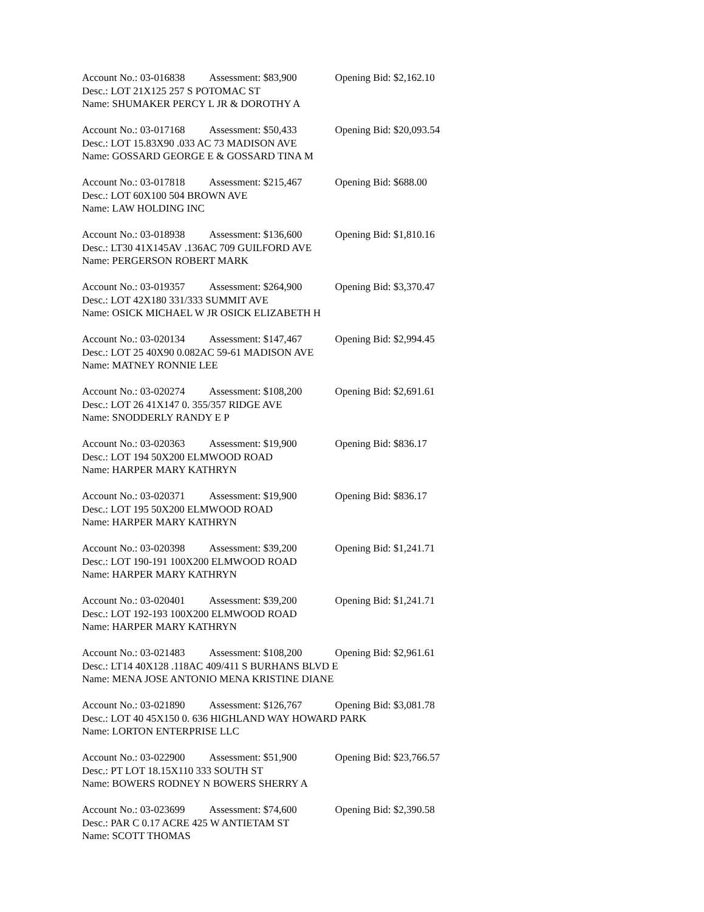Account No.: 03-016838 Assessment: $83,900 Opening Bid: $2,162.10
Desc.: LOT 21X125 257 S POTOMAC ST
Name: SHUMAKER PERCY L JR & DOROTHY A
Account No.: 03-017168 Assessment: $50,433 Opening Bid: $20,093.54
Desc.: LOT 15.83X90 .033 AC 73 MADISON AVE
Name: GOSSARD GEORGE E & GOSSARD TINA M
Account No.: 03-017818 Assessment: $215,467 Opening Bid: $688.00
Desc.: LOT 60X100 504 BROWN AVE
Name: LAW HOLDING INC
Account No.: 03-018938 Assessment: $136,600 Opening Bid: $1,810.16
Desc.: LT30 41X145AV .136AC 709 GUILFORD AVE
Name: PERGERSON ROBERT MARK
Account No.: 03-019357 Assessment: $264,900 Opening Bid: $3,370.47
Desc.: LOT 42X180 331/333 SUMMIT AVE
Name: OSICK MICHAEL W JR OSICK ELIZABETH H
Account No.: 03-020134 Assessment: $147,467 Opening Bid: $2,994.45
Desc.: LOT 25 40X90 0.082AC 59-61 MADISON AVE
Name: MATNEY RONNIE LEE
Account No.: 03-020274 Assessment: $108,200 Opening Bid: $2,691.61
Desc.: LOT 26 41X147 0. 355/357 RIDGE AVE
Name: SNODDERLY RANDY E P
Account No.: 03-020363 Assessment: $19,900 Opening Bid: $836.17
Desc.: LOT 194 50X200 ELMWOOD ROAD
Name: HARPER MARY KATHRYN
Account No.: 03-020371 Assessment: $19,900 Opening Bid: $836.17
Desc.: LOT 195 50X200 ELMWOOD ROAD
Name: HARPER MARY KATHRYN
Account No.: 03-020398 Assessment: $39,200 Opening Bid: $1,241.71
Desc.: LOT 190-191 100X200 ELMWOOD ROAD
Name: HARPER MARY KATHRYN
Account No.: 03-020401 Assessment: $39,200 Opening Bid: $1,241.71
Desc.: LOT 192-193 100X200 ELMWOOD ROAD
Name: HARPER MARY KATHRYN
Account No.: 03-021483 Assessment: $108,200 Opening Bid: $2,961.61
Desc.: LT14 40X128 .118AC 409/411 S BURHANS BLVD E
Name: MENA JOSE ANTONIO MENA KRISTINE DIANE
Account No.: 03-021890 Assessment: $126,767 Opening Bid: $3,081.78
Desc.: LOT 40 45X150 0. 636 HIGHLAND WAY HOWARD PARK
Name: LORTON ENTERPRISE LLC
Account No.: 03-022900 Assessment: $51,900 Opening Bid: $23,766.57
Desc.: PT LOT 18.15X110 333 SOUTH ST
Name: BOWERS RODNEY N BOWERS SHERRY A
Account No.: 03-023699 Assessment: $74,600 Opening Bid: $2,390.58
Desc.: PAR C 0.17 ACRE 425 W ANTIETAM ST
Name: SCOTT THOMAS